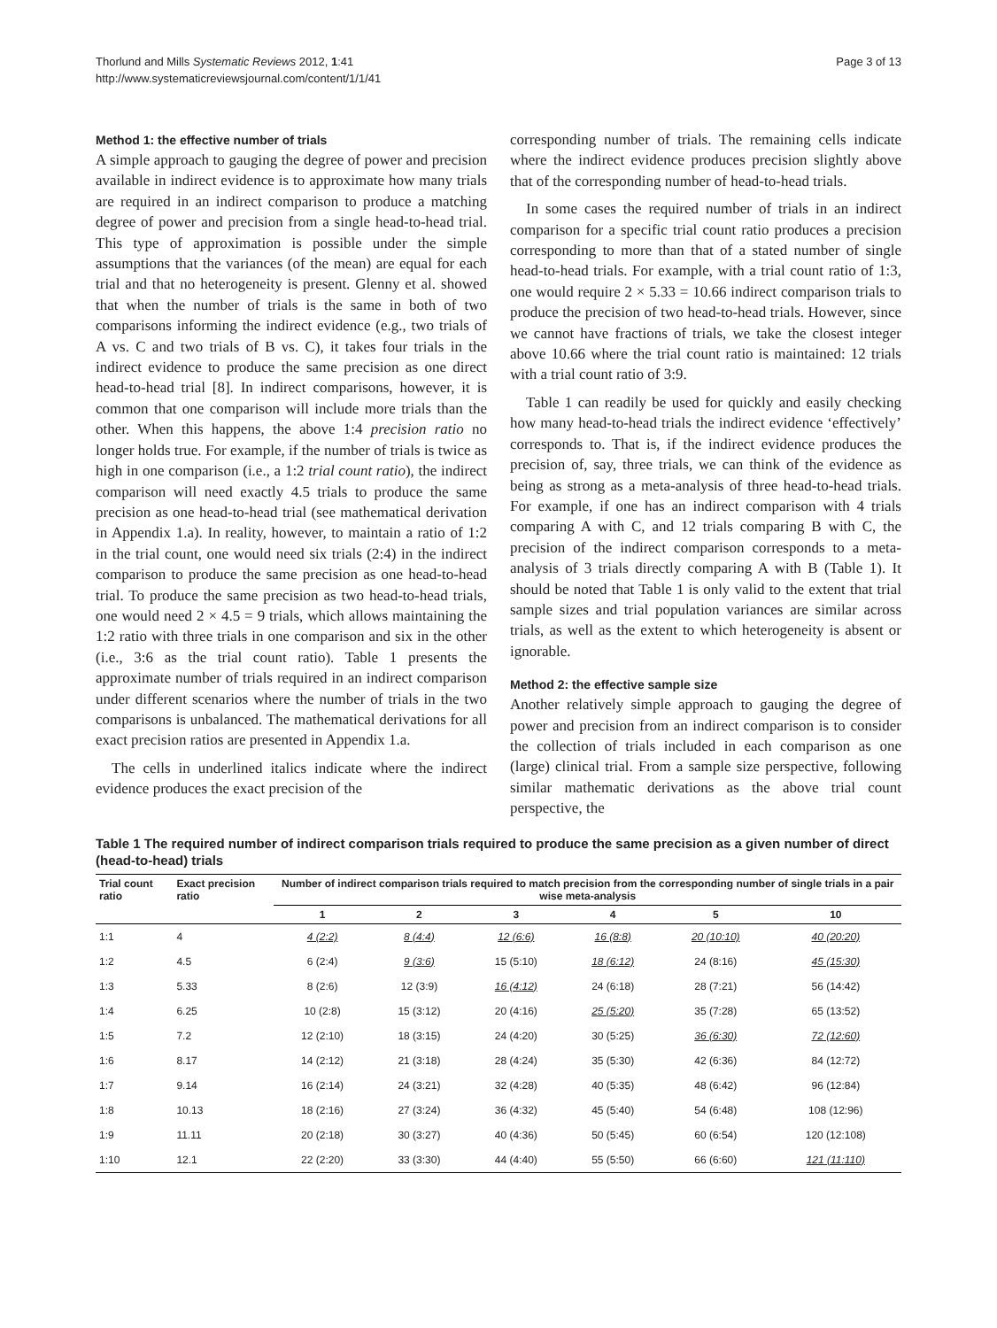Thorlund and Mills Systematic Reviews 2012, 1:41
http://www.systematicreviewsjournal.com/content/1/1/41
Page 3 of 13
Method 1: the effective number of trials
A simple approach to gauging the degree of power and precision available in indirect evidence is to approximate how many trials are required in an indirect comparison to produce a matching degree of power and precision from a single head-to-head trial. This type of approximation is possible under the simple assumptions that the variances (of the mean) are equal for each trial and that no heterogeneity is present. Glenny et al. showed that when the number of trials is the same in both of two comparisons informing the indirect evidence (e.g., two trials of A vs. C and two trials of B vs. C), it takes four trials in the indirect evidence to produce the same precision as one direct head-to-head trial [8]. In indirect comparisons, however, it is common that one comparison will include more trials than the other. When this happens, the above 1:4 precision ratio no longer holds true. For example, if the number of trials is twice as high in one comparison (i.e., a 1:2 trial count ratio), the indirect comparison will need exactly 4.5 trials to produce the same precision as one head-to-head trial (see mathematical derivation in Appendix 1.a). In reality, however, to maintain a ratio of 1:2 in the trial count, one would need six trials (2:4) in the indirect comparison to produce the same precision as one head-to-head trial. To produce the same precision as two head-to-head trials, one would need 2 × 4.5 = 9 trials, which allows maintaining the 1:2 ratio with three trials in one comparison and six in the other (i.e., 3:6 as the trial count ratio). Table 1 presents the approximate number of trials required in an indirect comparison under different scenarios where the number of trials in the two comparisons is unbalanced. The mathematical derivations for all exact precision ratios are presented in Appendix 1.a.
The cells in underlined italics indicate where the indirect evidence produces the exact precision of the
corresponding number of trials. The remaining cells indicate where the indirect evidence produces precision slightly above that of the corresponding number of head-to-head trials.
In some cases the required number of trials in an indirect comparison for a specific trial count ratio produces a precision corresponding to more than that of a stated number of single head-to-head trials. For example, with a trial count ratio of 1:3, one would require 2 × 5.33 = 10.66 indirect comparison trials to produce the precision of two head-to-head trials. However, since we cannot have fractions of trials, we take the closest integer above 10.66 where the trial count ratio is maintained: 12 trials with a trial count ratio of 3:9.
Table 1 can readily be used for quickly and easily checking how many head-to-head trials the indirect evidence ‘effectively’ corresponds to. That is, if the indirect evidence produces the precision of, say, three trials, we can think of the evidence as being as strong as a meta-analysis of three head-to-head trials. For example, if one has an indirect comparison with 4 trials comparing A with C, and 12 trials comparing B with C, the precision of the indirect comparison corresponds to a meta-analysis of 3 trials directly comparing A with B (Table 1). It should be noted that Table 1 is only valid to the extent that trial sample sizes and trial population variances are similar across trials, as well as the extent to which heterogeneity is absent or ignorable.
Method 2: the effective sample size
Another relatively simple approach to gauging the degree of power and precision from an indirect comparison is to consider the collection of trials included in each comparison as one (large) clinical trial. From a sample size perspective, following similar mathematic derivations as the above trial count perspective, the
Table 1 The required number of indirect comparison trials required to produce the same precision as a given number of direct (head-to-head) trials
| Trial count ratio | Exact precision ratio | Number of indirect comparison trials required to match precision from the corresponding number of single trials in a pair wise meta-analysis | | | | | |
| --- | --- | --- | --- | --- | --- | --- | --- |
| | | 1 | 2 | 3 | 4 | 5 | 10 |
| 1:1 | 4 | 4 (2:2) | 8 (4:4) | 12 (6:6) | 16 (8:8) | 20 (10:10) | 40 (20:20) |
| 1:2 | 4.5 | 6 (2:4) | 9 (3:6) | 15 (5:10) | 18 (6:12) | 24 (8:16) | 45 (15:30) |
| 1:3 | 5.33 | 8 (2:6) | 12 (3:9) | 16 (4:12) | 24 (6:18) | 28 (7:21) | 56 (14:42) |
| 1:4 | 6.25 | 10 (2:8) | 15 (3:12) | 20 (4:16) | 25 (5:20) | 35 (7:28) | 65 (13:52) |
| 1:5 | 7.2 | 12 (2:10) | 18 (3:15) | 24 (4:20) | 30 (5:25) | 36 (6:30) | 72 (12:60) |
| 1:6 | 8.17 | 14 (2:12) | 21 (3:18) | 28 (4:24) | 35 (5:30) | 42 (6:36) | 84 (12:72) |
| 1:7 | 9.14 | 16 (2:14) | 24 (3:21) | 32 (4:28) | 40 (5:35) | 48 (6:42) | 96 (12:84) |
| 1:8 | 10.13 | 18 (2:16) | 27 (3:24) | 36 (4:32) | 45 (5:40) | 54 (6:48) | 108 (12:96) |
| 1:9 | 11.11 | 20 (2:18) | 30 (3:27) | 40 (4:36) | 50 (5:45) | 60 (6:54) | 120 (12:108) |
| 1:10 | 12.1 | 22 (2:20) | 33 (3:30) | 44 (4:40) | 55 (5:50) | 66 (6:60) | 121 (11:110) |